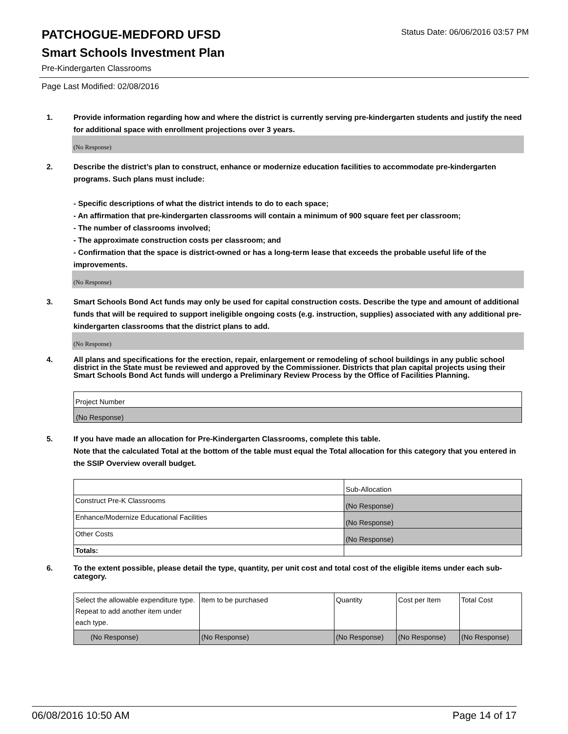PATCHOGUE-MEDFORD UFSD
Status Date: 06/06/2016 03:57 PM
Smart Schools Investment Plan
Pre-Kindergarten Classrooms
Page Last Modified: 02/08/2016
1. Provide information regarding how and where the district is currently serving pre-kindergarten students and justify the need for additional space with enrollment projections over 3 years.
(No Response)
2. Describe the district’s plan to construct, enhance or modernize education facilities to accommodate pre-kindergarten programs. Such plans must include:
- Specific descriptions of what the district intends to do to each space;
- An affirmation that pre-kindergarten classrooms will contain a minimum of 900 square feet per classroom;
- The number of classrooms involved;
- The approximate construction costs per classroom; and
- Confirmation that the space is district-owned or has a long-term lease that exceeds the probable useful life of the improvements.
(No Response)
3. Smart Schools Bond Act funds may only be used for capital construction costs. Describe the type and amount of additional funds that will be required to support ineligible ongoing costs (e.g. instruction, supplies) associated with any additional pre-kindergarten classrooms that the district plans to add.
(No Response)
4. All plans and specifications for the erection, repair, enlargement or remodeling of school buildings in any public school district in the State must be reviewed and approved by the Commissioner. Districts that plan capital projects using their Smart Schools Bond Act funds will undergo a Preliminary Review Process by the Office of Facilities Planning.
| Project Number |
| (No Response) |
5. If you have made an allocation for Pre-Kindergarten Classrooms, complete this table.
Note that the calculated Total at the bottom of the table must equal the Total allocation for this category that you entered in the SSIP Overview overall budget.
| | Sub-Allocation |
| --- | --- |
| Construct Pre-K Classrooms | (No Response) |
| Enhance/Modernize Educational Facilities | (No Response) |
| Other Costs | (No Response) |
| Totals: | |
6. To the extent possible, please detail the type, quantity, per unit cost and total cost of the eligible items under each sub-category.
| Select the allowable expenditure type. Repeat to add another item under each type. | Item to be purchased | Quantity | Cost per Item | Total Cost |
| --- | --- | --- | --- | --- |
| (No Response) | (No Response) | (No Response) | (No Response) | (No Response) |
06/08/2016 10:50 AM Page 14 of 17